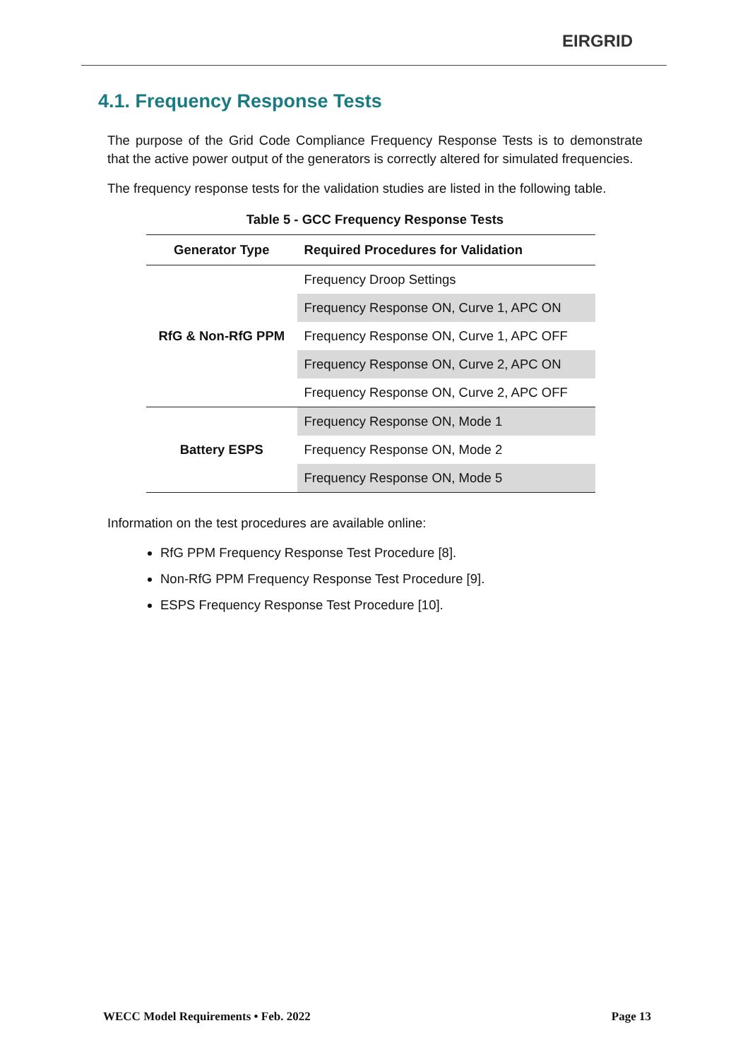EIRGRID
4.1. Frequency Response Tests
The purpose of the Grid Code Compliance Frequency Response Tests is to demonstrate that the active power output of the generators is correctly altered for simulated frequencies.
The frequency response tests for the validation studies are listed in the following table.
Table 5 - GCC Frequency Response Tests
| Generator Type | Required Procedures for Validation |
| --- | --- |
| RfG & Non-RfG PPM | Frequency Droop Settings |
| | Frequency Response ON, Curve 1, APC ON |
| | Frequency Response ON, Curve 1, APC OFF |
| | Frequency Response ON, Curve 2, APC ON |
| | Frequency Response ON, Curve 2, APC OFF |
| Battery ESPS | Frequency Response ON, Mode 1 |
| | Frequency Response ON, Mode 2 |
| | Frequency Response ON, Mode 5 |
Information on the test procedures are available online:
RfG PPM Frequency Response Test Procedure [8].
Non-RfG PPM Frequency Response Test Procedure [9].
ESPS Frequency Response Test Procedure [10].
WECC Model Requirements • Feb. 2022 Page 13